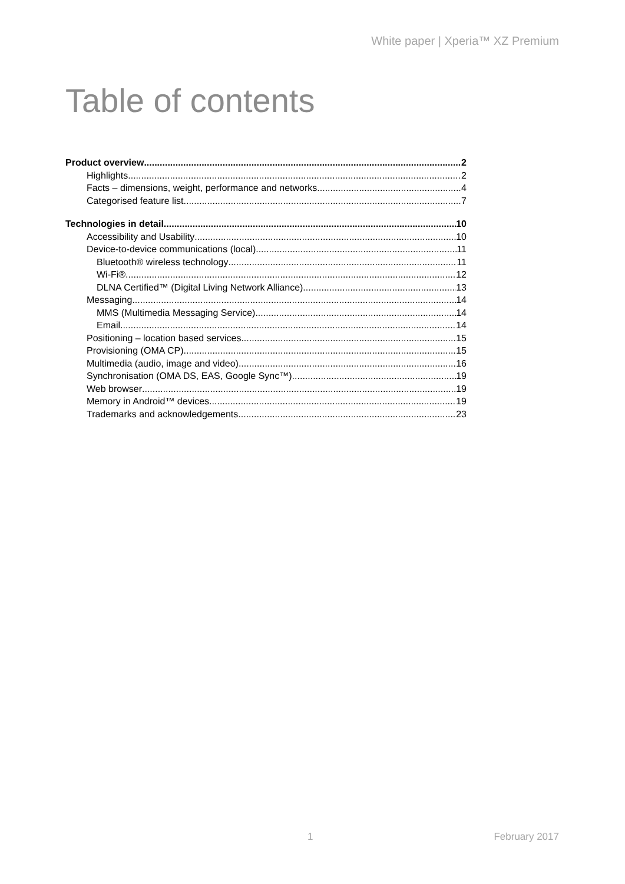White paper | Xperia™ XZ Premium
Table of contents
Product overview 2
Highlights 2
Facts – dimensions, weight, performance and networks 4
Categorised feature list 7
Technologies in detail 10
Accessibility and Usability 10
Device-to-device communications (local) 11
Bluetooth® wireless technology 11
Wi-Fi® 12
DLNA Certified™ (Digital Living Network Alliance) 13
Messaging 14
MMS (Multimedia Messaging Service) 14
Email 14
Positioning – location based services 15
Provisioning (OMA CP) 15
Multimedia (audio, image and video) 16
Synchronisation (OMA DS, EAS, Google Sync™) 19
Web browser 19
Memory in Android™ devices 19
Trademarks and acknowledgements 23
1 February 2017